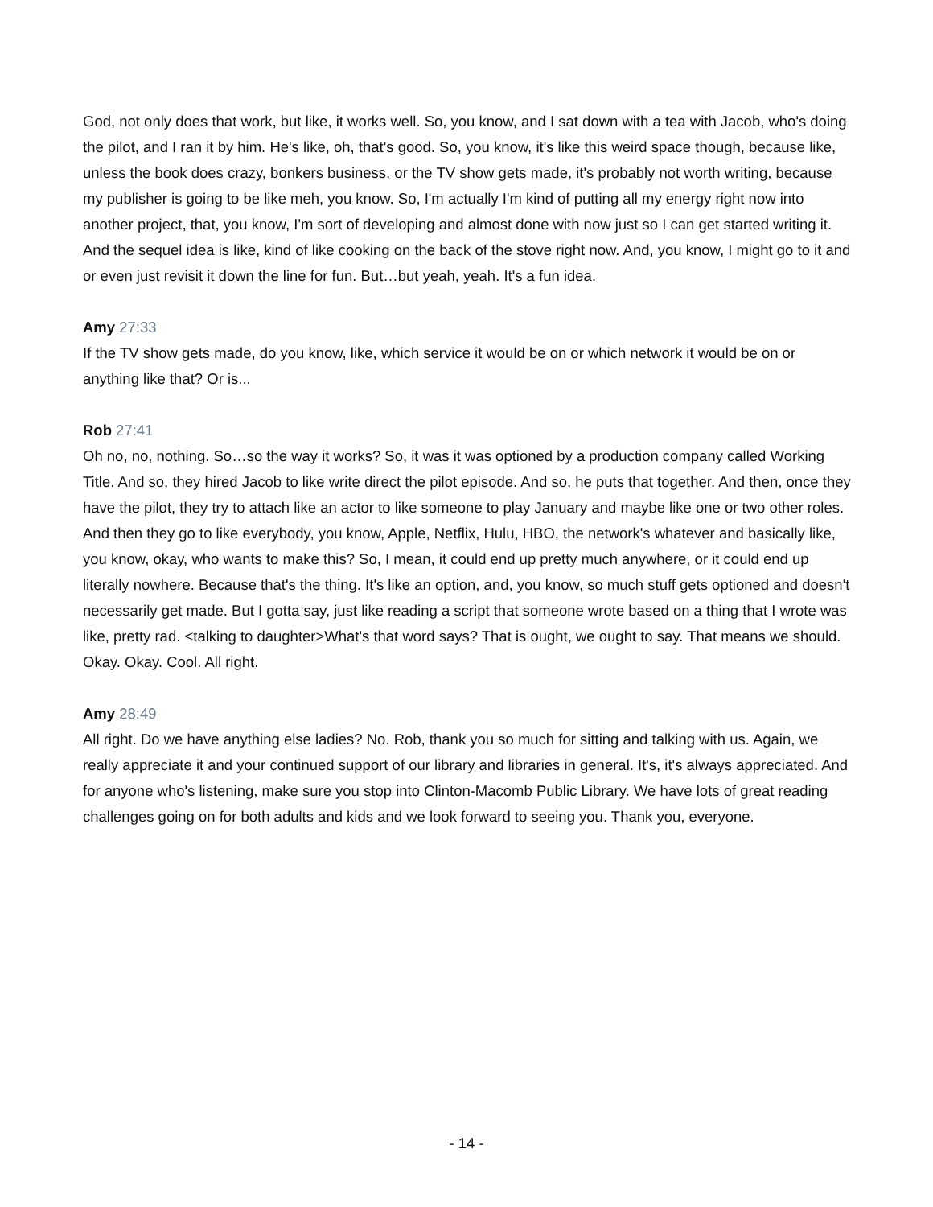God, not only does that work, but like, it works well. So, you know, and I sat down with a tea with Jacob, who's doing the pilot, and I ran it by him. He's like, oh, that's good. So, you know, it's like this weird space though, because like, unless the book does crazy, bonkers business, or the TV show gets made, it's probably not worth writing, because my publisher is going to be like meh, you know. So, I'm actually I'm kind of putting all my energy right now into another project, that, you know, I'm sort of developing and almost done with now just so I can get started writing it. And the sequel idea is like, kind of like cooking on the back of the stove right now. And, you know, I might go to it and or even just revisit it down the line for fun. But…but yeah, yeah. It's a fun idea.
Amy 27:33
If the TV show gets made, do you know, like, which service it would be on or which network it would be on or anything like that? Or is...
Rob 27:41
Oh no, no, nothing. So…so the way it works? So, it was it was optioned by a production company called Working Title. And so, they hired Jacob to like write direct the pilot episode. And so, he puts that together. And then, once they have the pilot, they try to attach like an actor to like someone to play January and maybe like one or two other roles. And then they go to like everybody, you know, Apple, Netflix, Hulu, HBO, the network's whatever and basically like, you know, okay, who wants to make this? So, I mean, it could end up pretty much anywhere, or it could end up literally nowhere. Because that's the thing. It's like an option, and, you know, so much stuff gets optioned and doesn't necessarily get made. But I gotta say, just like reading a script that someone wrote based on a thing that I wrote was like, pretty rad. <talking to daughter>What's that word says? That is ought, we ought to say. That means we should. Okay. Okay. Cool. All right.
Amy 28:49
All right. Do we have anything else ladies? No. Rob, thank you so much for sitting and talking with us. Again, we really appreciate it and your continued support of our library and libraries in general. It's, it's always appreciated. And for anyone who's listening, make sure you stop into Clinton-Macomb Public Library. We have lots of great reading challenges going on for both adults and kids and we look forward to seeing you. Thank you, everyone.
- 14 -